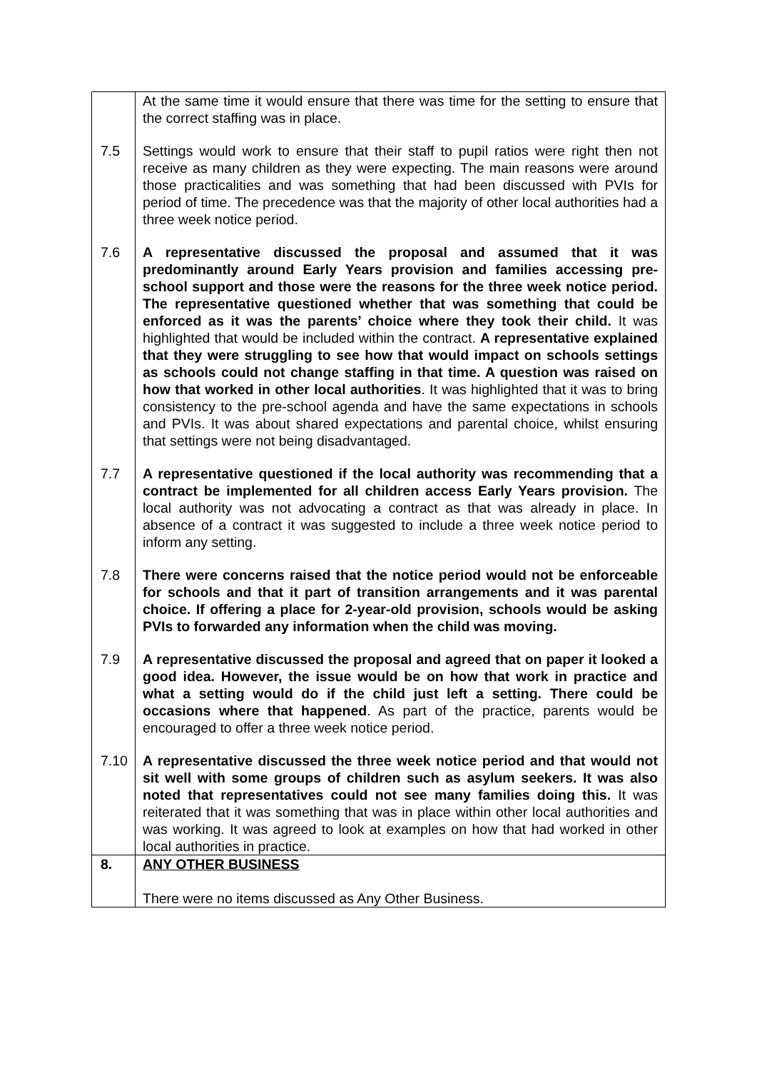| | At the same time it would ensure that there was time for the setting to ensure that the correct staffing was in place. |
| 7.5 | Settings would work to ensure that their staff to pupil ratios were right then not receive as many children as they were expecting. The main reasons were around those practicalities and was something that had been discussed with PVIs for period of time. The precedence was that the majority of other local authorities had a three week notice period. |
| 7.6 | A representative discussed the proposal and assumed that it was predominantly around Early Years provision and families accessing pre-school support and those were the reasons for the three week notice period. The representative questioned whether that was something that could be enforced as it was the parents’ choice where they took their child. It was highlighted that would be included within the contract. A representative explained that they were struggling to see how that would impact on schools settings as schools could not change staffing in that time. A question was raised on how that worked in other local authorities . It was highlighted that it was to bring consistency to the pre-school agenda and have the same expectations in schools and PVIs. It was about shared expectations and parental choice, whilst ensuring that settings were not being disadvantaged. |
| 7.7 | A representative questioned if the local authority was recommending that a contract be implemented for all children access Early Years provision. The local authority was not advocating a contract as that was already in place. In absence of a contract it was suggested to include a three week notice period to inform any setting. |
| 7.8 | There were concerns raised that the notice period would not be enforceable for schools and that it part of transition arrangements and it was parental choice. If offering a place for 2-year-old provision, schools would be asking PVIs to forwarded any information when the child was moving. |
| 7.9 | A representative discussed the proposal and agreed that on paper it looked a good idea. However, the issue would be on how that work in practice and what a setting would do if the child just left a setting. There could be occasions where that happened . As part of the practice, parents would be encouraged to offer a three week notice period. |
| 7.10 | A representative discussed the three week notice period and that would not sit well with some groups of children such as asylum seekers. It was also noted that representatives could not see many families doing this. It was reiterated that it was something that was in place within other local authorities and was working. It was agreed to look at examples on how that had worked in other local authorities in practice. |
| 8. | ANY OTHER BUSINESS There were no items discussed as Any Other Business. |